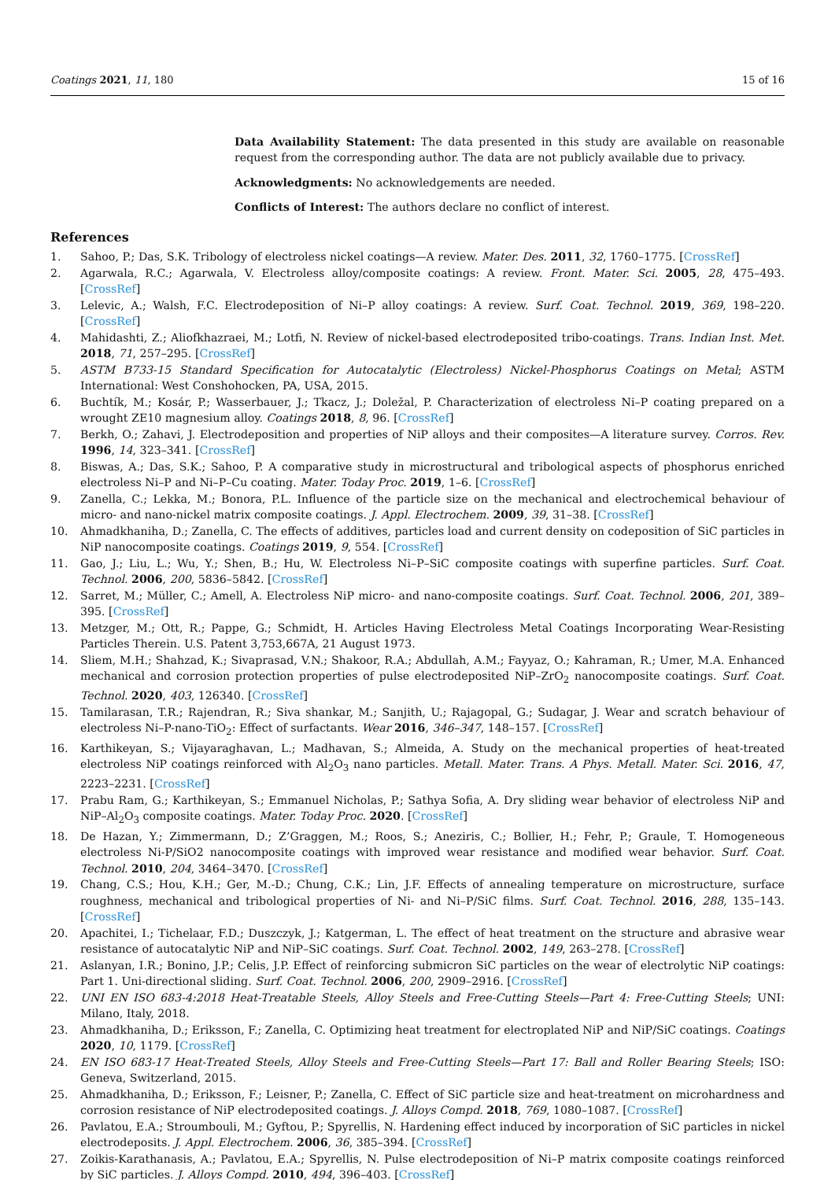Coatings 2021, 11, 180 15 of 16
Data Availability Statement: The data presented in this study are available on reasonable request from the corresponding author. The data are not publicly available due to privacy.
Acknowledgments: No acknowledgements are needed.
Conflicts of Interest: The authors declare no conflict of interest.
References
1. Sahoo, P.; Das, S.K. Tribology of electroless nickel coatings—A review. Mater. Des. 2011, 32, 1760–1775. [CrossRef]
2. Agarwala, R.C.; Agarwala, V. Electroless alloy/composite coatings: A review. Front. Mater. Sci. 2005, 28, 475–493. [CrossRef]
3. Lelevic, A.; Walsh, F.C. Electrodeposition of Ni–P alloy coatings: A review. Surf. Coat. Technol. 2019, 369, 198–220. [CrossRef]
4. Mahidashti, Z.; Aliofkhazraei, M.; Lotfi, N. Review of nickel-based electrodeposited tribo-coatings. Trans. Indian Inst. Met. 2018, 71, 257–295. [CrossRef]
5. ASTM B733-15 Standard Specification for Autocatalytic (Electroless) Nickel-Phosphorus Coatings on Metal; ASTM International: West Conshohocken, PA, USA, 2015.
6. Buchtík, M.; Kosár, P.; Wasserbauer, J.; Tkacz, J.; Doležal, P. Characterization of electroless Ni–P coating prepared on a wrought ZE10 magnesium alloy. Coatings 2018, 8, 96. [CrossRef]
7. Berkh, O.; Zahavi, J. Electrodeposition and properties of NiP alloys and their composites—A literature survey. Corros. Rev. 1996, 14, 323–341. [CrossRef]
8. Biswas, A.; Das, S.K.; Sahoo, P. A comparative study in microstructural and tribological aspects of phosphorus enriched electroless Ni–P and Ni–P–Cu coating. Mater. Today Proc. 2019, 1–6. [CrossRef]
9. Zanella, C.; Lekka, M.; Bonora, P.L. Influence of the particle size on the mechanical and electrochemical behaviour of micro- and nano-nickel matrix composite coatings. J. Appl. Electrochem. 2009, 39, 31–38. [CrossRef]
10. Ahmadkhaniha, D.; Zanella, C. The effects of additives, particles load and current density on codeposition of SiC particles in NiP nanocomposite coatings. Coatings 2019, 9, 554. [CrossRef]
11. Gao, J.; Liu, L.; Wu, Y.; Shen, B.; Hu, W. Electroless Ni–P–SiC composite coatings with superfine particles. Surf. Coat. Technol. 2006, 200, 5836–5842. [CrossRef]
12. Sarret, M.; Müller, C.; Amell, A. Electroless NiP micro- and nano-composite coatings. Surf. Coat. Technol. 2006, 201, 389–395. [CrossRef]
13. Metzger, M.; Ott, R.; Pappe, G.; Schmidt, H. Articles Having Electroless Metal Coatings Incorporating Wear-Resisting Particles Therein. U.S. Patent 3,753,667A, 21 August 1973.
14. Sliem, M.H.; Shahzad, K.; Sivaprasad, V.N.; Shakoor, R.A.; Abdullah, A.M.; Fayyaz, O.; Kahraman, R.; Umer, M.A. Enhanced mechanical and corrosion protection properties of pulse electrodeposited NiP–ZrO<sub>2</sub> nanocomposite coatings. Surf. Coat. Technol. 2020, 403, 126340. [CrossRef]
15. Tamilarasan, T.R.; Rajendran, R.; Siva shankar, M.; Sanjith, U.; Rajagopal, G.; Sudagar, J. Wear and scratch behaviour of electroless Ni–P-nano-TiO<sub>2</sub>: Effect of surfactants. Wear 2016, 346–347, 148–157. [CrossRef]
16. Karthikeyan, S.; Vijayaraghavan, L.; Madhavan, S.; Almeida, A. Study on the mechanical properties of heat-treated electroless NiP coatings reinforced with Al<sub>2</sub>O<sub>3</sub> nano particles. Metall. Mater. Trans. A Phys. Metall. Mater. Sci. 2016, 47, 2223–2231. [CrossRef]
17. Prabu Ram, G.; Karthikeyan, S.; Emmanuel Nicholas, P.; Sathya Sofia, A. Dry sliding wear behavior of electroless NiP and NiP–Al<sub>2</sub>O<sub>3</sub> composite coatings. Mater. Today Proc. 2020. [CrossRef]
18. De Hazan, Y.; Zimmermann, D.; Z’Graggen, M.; Roos, S.; Aneziris, C.; Bollier, H.; Fehr, P.; Graule, T. Homogeneous electroless Ni-P/SiO2 nanocomposite coatings with improved wear resistance and modified wear behavior. Surf. Coat. Technol. 2010, 204, 3464–3470. [CrossRef]
19. Chang, C.S.; Hou, K.H.; Ger, M.-D.; Chung, C.K.; Lin, J.F. Effects of annealing temperature on microstructure, surface roughness, mechanical and tribological properties of Ni- and Ni–P/SiC films. Surf. Coat. Technol. 2016, 288, 135–143. [CrossRef]
20. Apachitei, I.; Tichelaar, F.D.; Duszczyk, J.; Katgerman, L. The effect of heat treatment on the structure and abrasive wear resistance of autocatalytic NiP and NiP–SiC coatings. Surf. Coat. Technol. 2002, 149, 263–278. [CrossRef]
21. Aslanyan, I.R.; Bonino, J.P.; Celis, J.P. Effect of reinforcing submicron SiC particles on the wear of electrolytic NiP coatings: Part 1. Uni-directional sliding. Surf. Coat. Technol. 2006, 200, 2909–2916. [CrossRef]
22. UNI EN ISO 683-4:2018 Heat-Treatable Steels, Alloy Steels and Free-Cutting Steels—Part 4: Free-Cutting Steels; UNI: Milano, Italy, 2018.
23. Ahmadkhaniha, D.; Eriksson, F.; Zanella, C. Optimizing heat treatment for electroplated NiP and NiP/SiC coatings. Coatings 2020, 10, 1179. [CrossRef]
24. EN ISO 683-17 Heat-Treated Steels, Alloy Steels and Free-Cutting Steels—Part 17: Ball and Roller Bearing Steels; ISO: Geneva, Switzerland, 2015.
25. Ahmadkhaniha, D.; Eriksson, F.; Leisner, P.; Zanella, C. Effect of SiC particle size and heat-treatment on microhardness and corrosion resistance of NiP electrodeposited coatings. J. Alloys Compd. 2018, 769, 1080–1087. [CrossRef]
26. Pavlatou, E.A.; Stroumbouli, M.; Gyftou, P.; Spyrellis, N. Hardening effect induced by incorporation of SiC particles in nickel electrodeposits. J. Appl. Electrochem. 2006, 36, 385–394. [CrossRef]
27. Zoikis-Karathanasis, A.; Pavlatou, E.A.; Spyrellis, N. Pulse electrodeposition of Ni–P matrix composite coatings reinforced by SiC particles. J. Alloys Compd. 2010, 494, 396–403. [CrossRef]